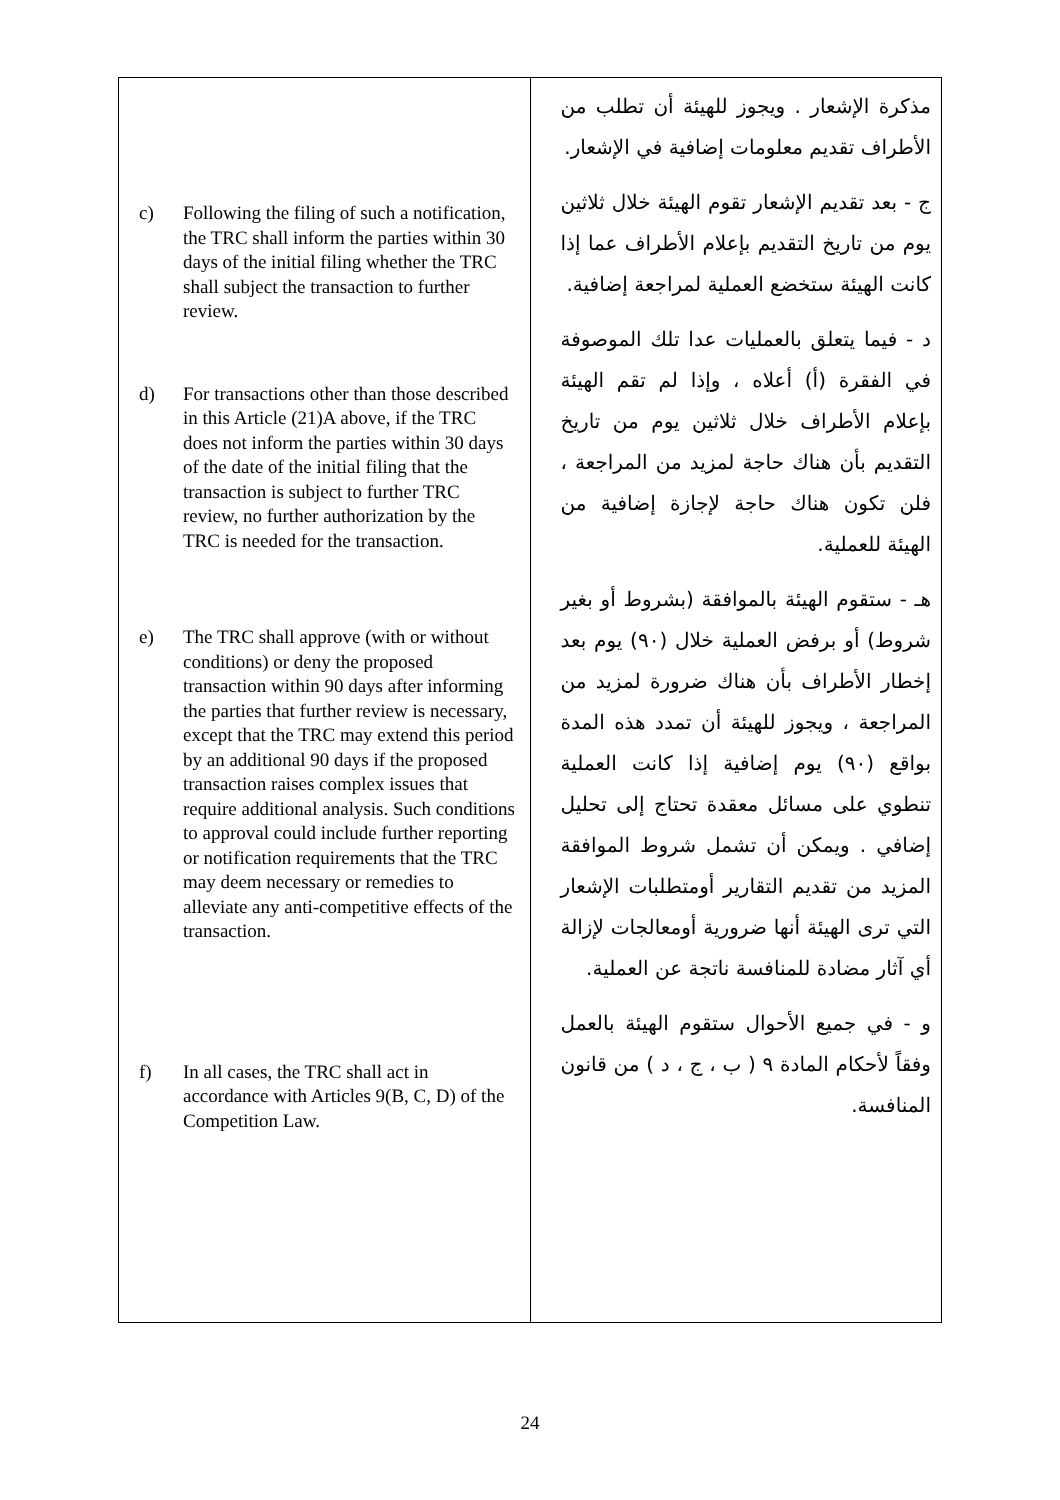| c) Following the filing of such a notification, the TRC shall inform the parties within 30 days of the initial filing whether the TRC shall subject the transaction to further review. d) For transactions other than those described in this Article (21)A above, if the TRC does not inform the parties within 30 days of the date of the initial filing that the transaction is subject to further TRC review, no further authorization by the TRC is needed for the transaction. e) The TRC shall approve (with or without conditions) or deny the proposed transaction within 90 days after informing the parties that further review is necessary, except that the TRC may extend this period by an additional 90 days if the proposed transaction raises complex issues that require additional analysis. Such conditions to approval could include further reporting or notification requirements that the TRC may deem necessary or remedies to alleviate any anti-competitive effects of the transaction. f) In all cases, the TRC shall act in accordance with Articles 9(B, C, D) of the Competition Law. | مذكرة الإشعار . ويجوز للهيئة أن تطلب من الأطراف تقديم معلومات إضافية في الإشعار. ج - بعد تقديم الإشعار تقوم الهيئة خلال ثلاثين يوم من تاريخ التقديم بإعلام الأطراف عما إذا كانت الهيئة ستخضع العملية لمراجعة إضافية. د - فيما يتعلق بالعمليات عدا تلك الموصوفة في الفقرة (أ) أعلاه ، وإذا لم تقم الهيئة بإعلام الأطراف خلال ثلاثين يوم من تاريخ التقديم بأن هناك حاجة لمزيد من المراجعة ، فلن تكون هناك حاجة لإجازة إضافية من الهيئة للعملية. هـ - ستقوم الهيئة بالموافقة (بشروط أو بغير شروط) أو برفض العملية خلال (٩٠) يوم بعد إخطار الأطراف بأن هناك ضرورة لمزيد من المراجعة ، ويجوز للهيئة أن تمدد هذه المدة بواقع (٩٠) يوم إضافية إذا كانت العملية تنطوي على مسائل معقدة تحتاج إلى تحليل إضافي . ويمكن أن تشمل شروط الموافقة المزيد من تقديم التقارير أومتطلبات الإشعار التي ترى الهيئة أنها ضرورية أومعالجات لإزالة أي آثار مضادة للمنافسة ناتجة عن العملية. و - في جميع الأحوال ستقوم الهيئة بالعمل وفقاً لأحكام المادة ٩ ( ب ، ج ، د ) من قانون المنافسة. |
24